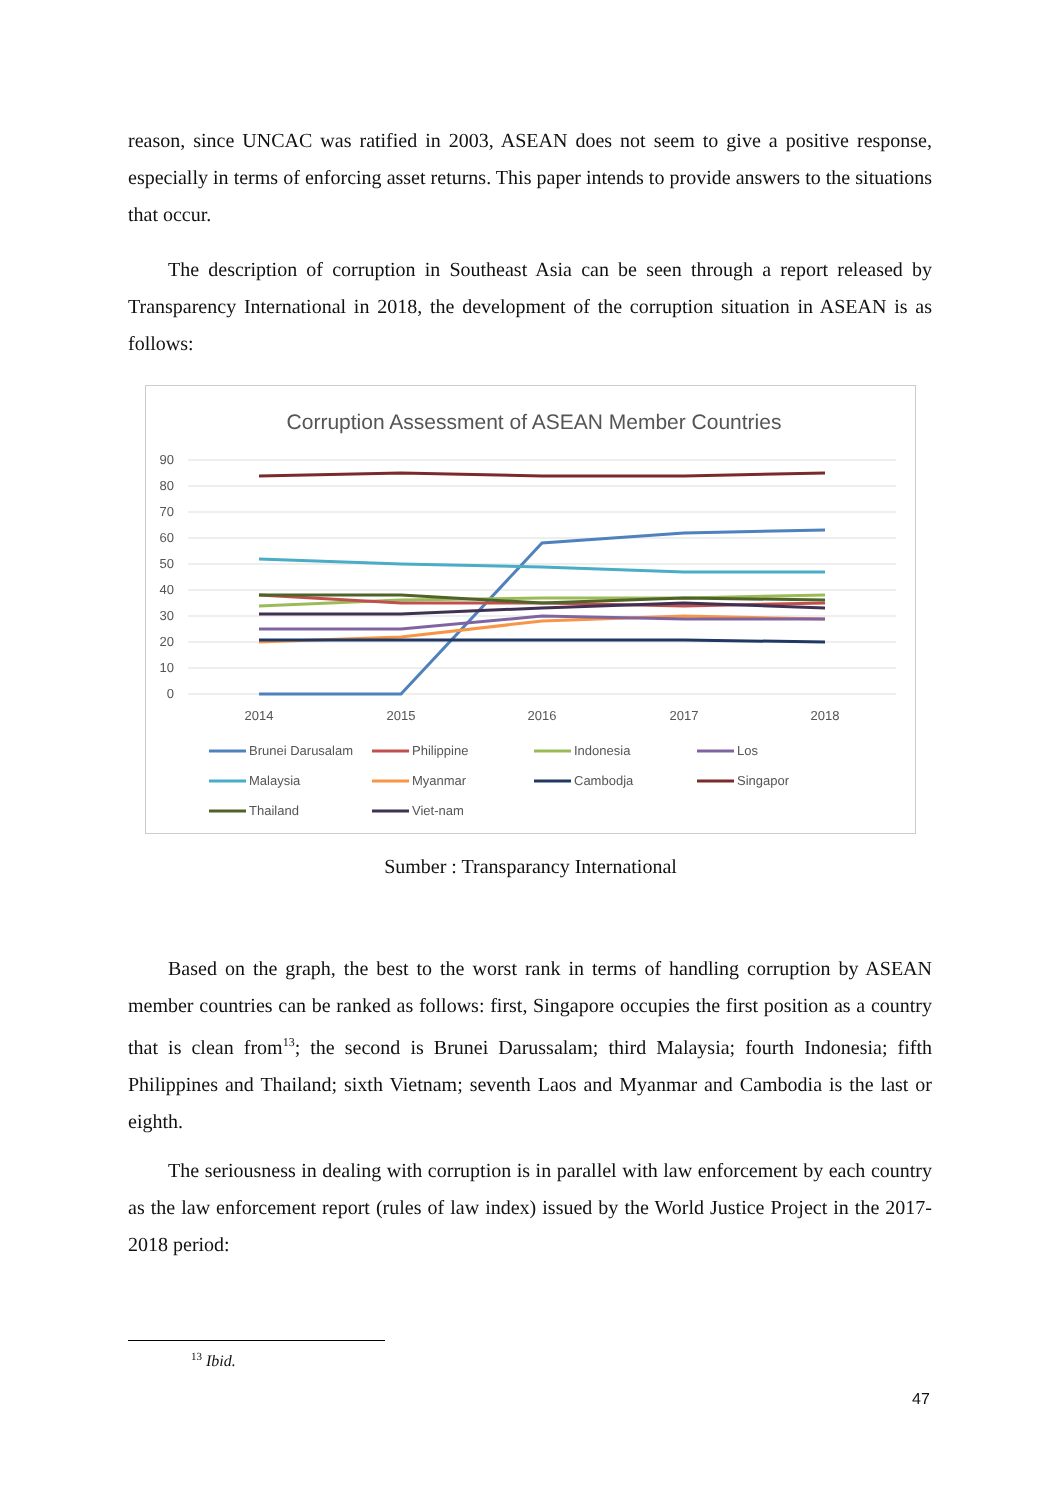reason, since UNCAC was ratified in 2003, ASEAN does not seem to give a positive response, especially in terms of enforcing asset returns. This paper intends to provide answers to the situations that occur.
The description of corruption in Southeast Asia can be seen through a report released by Transparency International in 2018, the development of the corruption situation in ASEAN is as follows:
Corruption Assessment of ASEAN Member Countries
90
80
70
60
50
40
30
20
10
0
2014
2015
2016
2017
2018
Brunei Darusalam
Philippine
Indonesia
Los
Malaysia
Myanmar
Cambodja
Singapor
Thailand
Viet-nam
Sumber : Transparancy International
Based on the graph, the best to the worst rank in terms of handling corruption by ASEAN member countries can be ranked as follows: first, Singapore occupies the first position as a country that is clean from<sup>13</sup>; the second is Brunei Darussalam; third Malaysia; fourth Indonesia; fifth Philippines and Thailand; sixth Vietnam; seventh Laos and Myanmar and Cambodia is the last or eighth.
The seriousness in dealing with corruption is in parallel with law enforcement by each country as the law enforcement report (rules of law index) issued by the World Justice Project in the 2017-2018 period:
<sup>13</sup> Ibid.
47